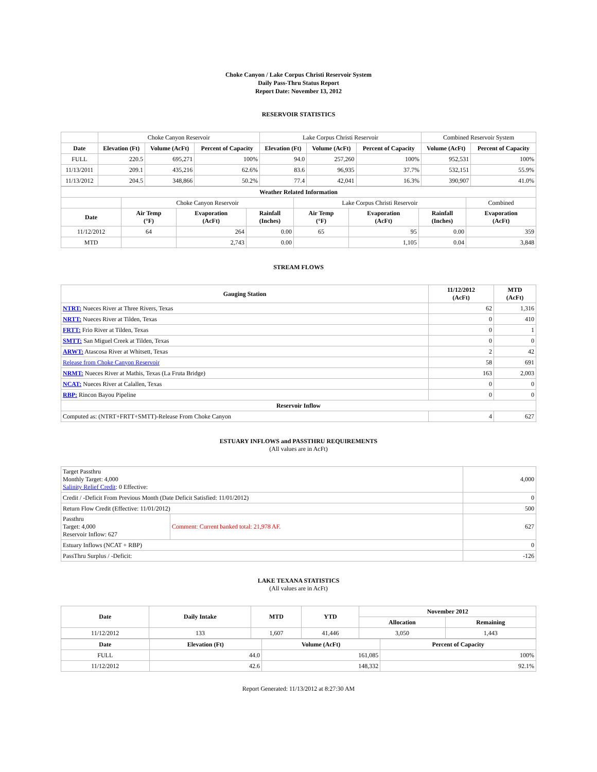Choke Canyon / Lake Corpus Christi Reservoir System
Daily Pass-Thru Status Report
Report Date: November 13, 2012
RESERVOIR STATISTICS
| | Choke Canyon Reservoir | | | Lake Corpus Christi Reservoir | | | Combined Reservoir System | |
| Date | Elevation (Ft) | Volume (AcFt) | Percent of Capacity | Elevation (Ft) | Volume (AcFt) | Percent of Capacity | Volume (AcFt) | Percent of Capacity |
| FULL | 220.5 | 695,271 | 100% | 94.0 | 257,260 | 100% | 952,531 | 100% |
| 11/13/2011 | 209.1 | 435,216 | 62.6% | 83.6 | 96,935 | 37.7% | 532,151 | 55.9% |
| 11/13/2012 | 204.5 | 348,866 | 50.2% | 77.4 | 42,041 | 16.3% | 390,907 | 41.0% |
| Weather Related Information | | | | | | | |
| --- | --- | --- | --- | --- | --- | --- | --- |
| | Choke Canyon Reservoir | | | Lake Corpus Christi Reservoir | | | Combined |
| Date | Air Temp (°F) | Evaporation (AcFt) | Rainfall (Inches) | Air Temp (°F) | Evaporation (AcFt) | Rainfall (Inches) | Evaporation (AcFt) |
| 11/12/2012 | 64 | 264 | 0.00 | 65 | 95 | 0.00 | 359 |
| MTD | | 2,743 | 0.00 | | 1,105 | 0.04 | 3,848 |
STREAM FLOWS
| Gauging Station | 11/12/2012 (AcFt) | MTD (AcFt) |
| --- | --- | --- |
| NTRT: Nueces River at Three Rivers, Texas | 62 | 1,316 |
| NRTT: Nueces River at Tilden, Texas | 0 | 410 |
| FRTT: Frio River at Tilden, Texas | 0 | 1 |
| SMTT: San Miguel Creek at Tilden, Texas | 0 | 0 |
| ARWT: Atascosa River at Whitsett, Texas | 2 | 42 |
| Release from Choke Canyon Reservoir | 58 | 691 |
| NRMT: Nueces River at Mathis, Texas (La Fruta Bridge) | 163 | 2,003 |
| NCAT: Nueces River at Calallen, Texas | 0 | 0 |
| RBP: Rincon Bayou Pipeline | 0 | 0 |
| Reservoir Inflow | | |
| Computed as: (NTRT+FRTT+SMTT)-Release From Choke Canyon | 4 | 627 |
ESTUARY INFLOWS and PASSTHRU REQUIREMENTS
(All values are in AcFt)
| Target Passthru Monthly Target: 4,000 Salinity Relief Credit : 0 Effective: | | 4,000 |
| Credit / -Deficit From Previous Month (Date Deficit Satisfied: 11/01/2012) | | 0 |
| Return Flow Credit (Effective: 11/01/2012) | | 500 |
| Passthru Target: 4,000 Reservoir Inflow: 627 | Comment: Current banked total: 21,978 AF. | 627 |
| Estuary Inflows (NCAT + RBP) | | 0 |
| PassThru Surplus / -Deficit: | | -126 |
LAKE TEXANA STATISTICS
(All values are in AcFt)
| Date | Daily Intake | MTD | YTD | November 2012 | |
| --- | --- | --- | --- | --- | --- |
| | | | | Allocation | Remaining |
| 11/12/2012 | 133 | 1,607 | 41,446 | 3,050 | 1,443 |
| Date | Elevation (Ft) | Volume (AcFt) | Percent of Capacity |
| --- | --- | --- | --- |
| FULL | 44.0 | 161,085 | 100% |
| 11/12/2012 | 42.6 | 148,332 | 92.1% |
Report Generated: 11/13/2012 at 8:27:30 AM